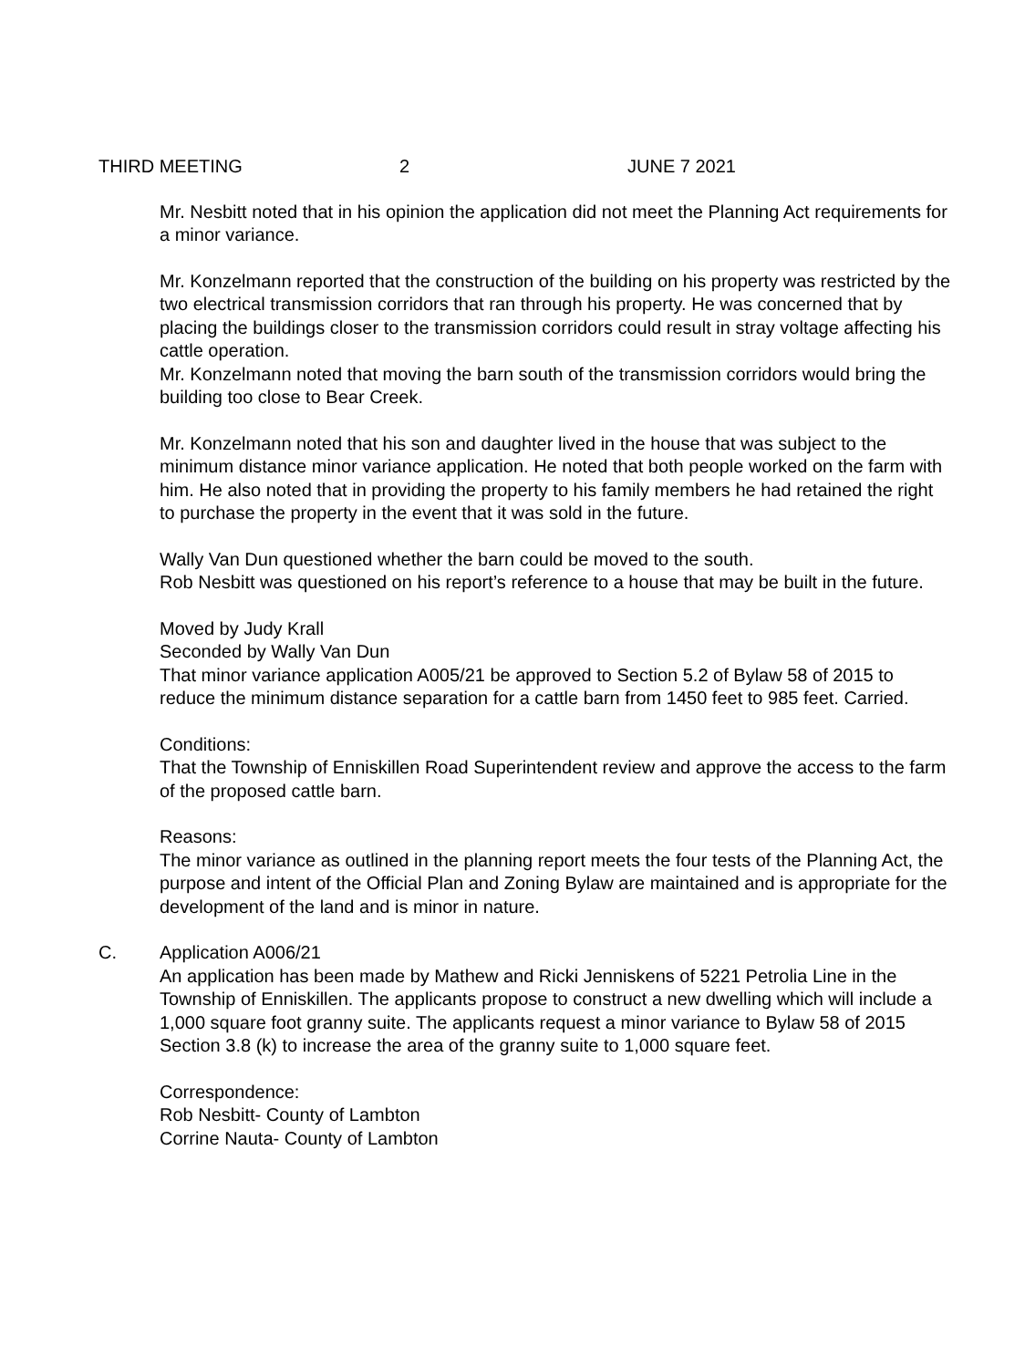THIRD MEETING 2 JUNE 7 2021
Mr. Nesbitt noted that in his opinion the application did not meet the Planning Act requirements for a minor variance.
Mr. Konzelmann reported that the construction of the building on his property was restricted by the two electrical transmission corridors that ran through his property. He was concerned that by placing the buildings closer to the transmission corridors could result in stray voltage affecting his cattle operation.
Mr. Konzelmann noted that moving the barn south of the transmission corridors would bring the building too close to Bear Creek.
Mr. Konzelmann noted that his son and daughter lived in the house that was subject to the minimum distance minor variance application. He noted that both people worked on the farm with him. He also noted that in providing the property to his family members he had retained the right to purchase the property in the event that it was sold in the future.
Wally Van Dun questioned whether the barn could be moved to the south.
Rob Nesbitt was questioned on his report’s reference to a house that may be built in the future.
Moved by Judy Krall
Seconded by Wally Van Dun
That minor variance application A005/21 be approved to Section 5.2 of Bylaw 58 of 2015 to reduce the minimum distance separation for a cattle barn from 1450 feet to 985 feet. Carried.
Conditions:
That the Township of Enniskillen Road Superintendent review and approve the access to the farm of the proposed cattle barn.
Reasons:
The minor variance as outlined in the planning report meets the four tests of the Planning Act, the purpose and intent of the Official Plan and Zoning Bylaw are maintained and is appropriate for the development of the land and is minor in nature.
C. Application A006/21
An application has been made by Mathew and Ricki Jenniskens of 5221 Petrolia Line in the Township of Enniskillen. The applicants propose to construct a new dwelling which will include a 1,000 square foot granny suite. The applicants request a minor variance to Bylaw 58 of 2015 Section 3.8 (k) to increase the area of the granny suite to 1,000 square feet.
Correspondence:
Rob Nesbitt- County of Lambton
Corrine Nauta- County of Lambton